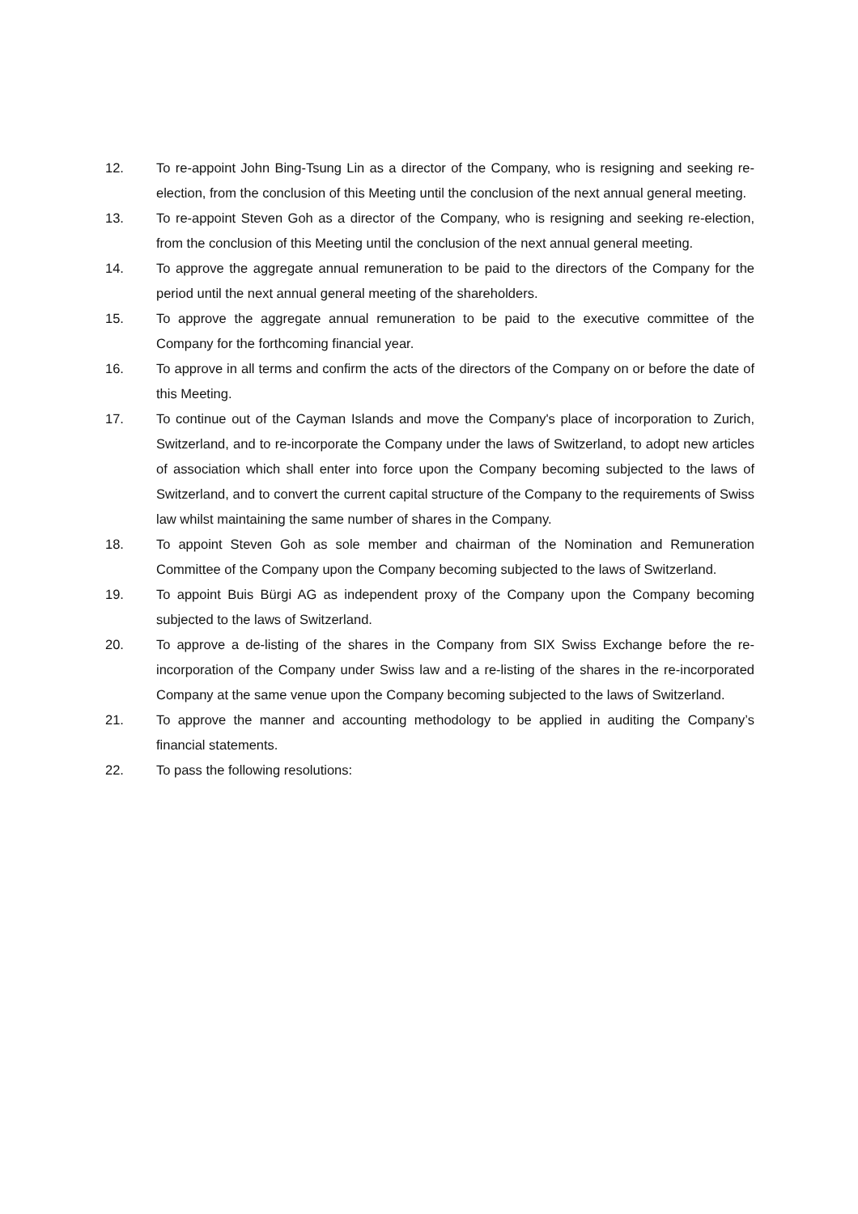12. To re-appoint John Bing-Tsung Lin as a director of the Company, who is resigning and seeking re-election, from the conclusion of this Meeting until the conclusion of the next annual general meeting.
13. To re-appoint Steven Goh as a director of the Company, who is resigning and seeking re-election, from the conclusion of this Meeting until the conclusion of the next annual general meeting.
14. To approve the aggregate annual remuneration to be paid to the directors of the Company for the period until the next annual general meeting of the shareholders.
15. To approve the aggregate annual remuneration to be paid to the executive committee of the Company for the forthcoming financial year.
16. To approve in all terms and confirm the acts of the directors of the Company on or before the date of this Meeting.
17. To continue out of the Cayman Islands and move the Company's place of incorporation to Zurich, Switzerland, and to re-incorporate the Company under the laws of Switzerland, to adopt new articles of association which shall enter into force upon the Company becoming subjected to the laws of Switzerland, and to convert the current capital structure of the Company to the requirements of Swiss law whilst maintaining the same number of shares in the Company.
18. To appoint Steven Goh as sole member and chairman of the Nomination and Remuneration Committee of the Company upon the Company becoming subjected to the laws of Switzerland.
19. To appoint Buis Bürgi AG as independent proxy of the Company upon the Company becoming subjected to the laws of Switzerland.
20. To approve a de-listing of the shares in the Company from SIX Swiss Exchange before the re-incorporation of the Company under Swiss law and a re-listing of the shares in the re-incorporated Company at the same venue upon the Company becoming subjected to the laws of Switzerland.
21. To approve the manner and accounting methodology to be applied in auditing the Company’s financial statements.
22. To pass the following resolutions: